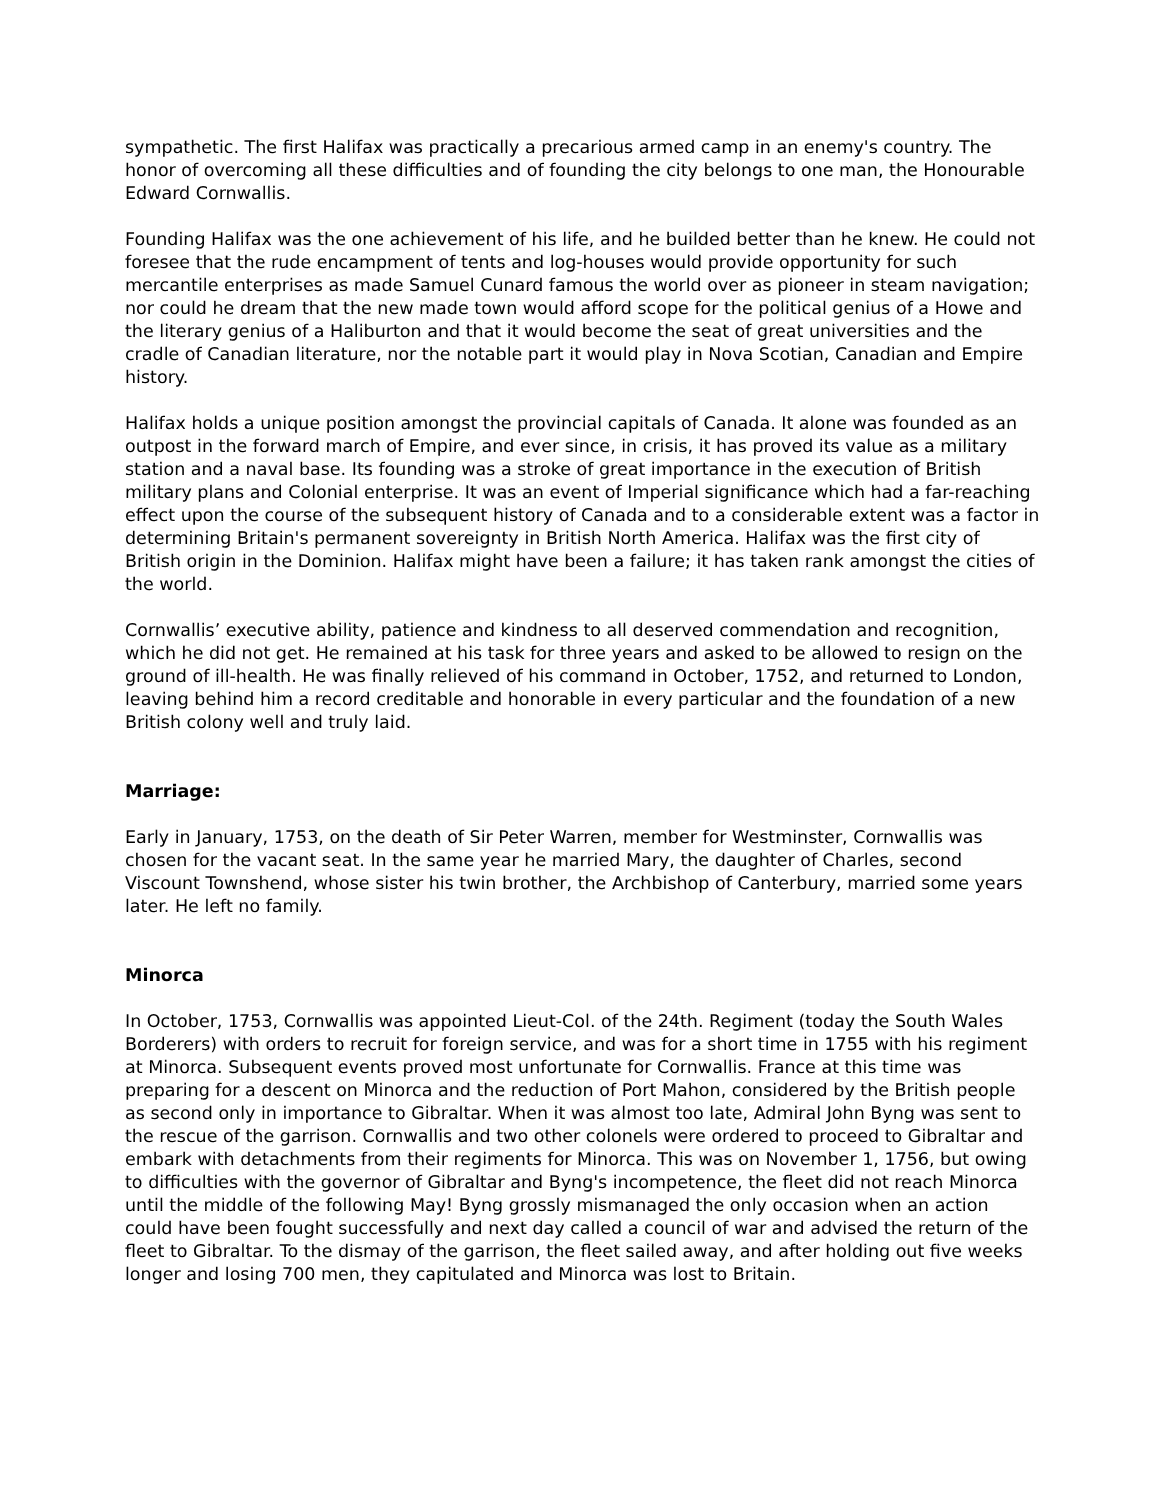sympathetic. The first Halifax was practically a precarious armed camp in an enemy's country. The honor of overcoming all these difficulties and of founding the city belongs to one man, the Honourable Edward Cornwallis.
Founding Halifax was the one achievement of his life, and he builded better than he knew. He could not foresee that the rude encampment of tents and log-houses would provide opportunity for such mercantile enterprises as made Samuel Cunard famous the world over as pioneer in steam navigation; nor could he dream that the new made town would afford scope for the political genius of a Howe and the literary genius of a Haliburton and that it would become the seat of great universities and the cradle of Canadian literature, nor the notable part it would play in Nova Scotian, Canadian and Empire history.
Halifax holds a unique position amongst the provincial capitals of Canada. It alone was founded as an outpost in the forward march of Empire, and ever since, in crisis, it has proved its value as a military station and a naval base. Its founding was a stroke of great importance in the execution of British military plans and Colonial enterprise. It was an event of Imperial significance which had a far-reaching effect upon the course of the subsequent history of Canada and to a considerable extent was a factor in determining Britain's permanent sovereignty in British North America. Halifax was the first city of British origin in the Dominion. Halifax might have been a failure; it has taken rank amongst the cities of the world.
Cornwallis’ executive ability, patience and kindness to all deserved commendation and recognition, which he did not get. He remained at his task for three years and asked to be allowed to resign on the ground of ill-health. He was finally relieved of his command in October, 1752, and returned to London, leaving behind him a record creditable and honorable in every particular and the foundation of a new British colony well and truly laid.
Marriage:
Early in January, 1753, on the death of Sir Peter Warren, member for Westminster, Cornwallis was chosen for the vacant seat. In the same year he married Mary, the daughter of Charles, second Viscount Townshend, whose sister his twin brother, the Archbishop of Canterbury, married some years later. He left no family.
Minorca
In October, 1753, Cornwallis was appointed Lieut-Col. of the 24th. Regiment (today the South Wales Borderers) with orders to recruit for foreign service, and was for a short time in 1755 with his regiment at Minorca. Subsequent events proved most unfortunate for Cornwallis. France at this time was preparing for a descent on Minorca and the reduction of Port Mahon, considered by the British people as second only in importance to Gibraltar. When it was almost too late, Admiral John Byng was sent to the rescue of the garrison. Cornwallis and two other colonels were ordered to proceed to Gibraltar and embark with detachments from their regiments for Minorca. This was on November 1, 1756, but owing to difficulties with the governor of Gibraltar and Byng's incompetence, the fleet did not reach Minorca until the middle of the following May! Byng grossly mismanaged the only occasion when an action could have been fought successfully and next day called a council of war and advised the return of the fleet to Gibraltar. To the dismay of the garrison, the fleet sailed away, and after holding out five weeks longer and losing 700 men, they capitulated and Minorca was lost to Britain.